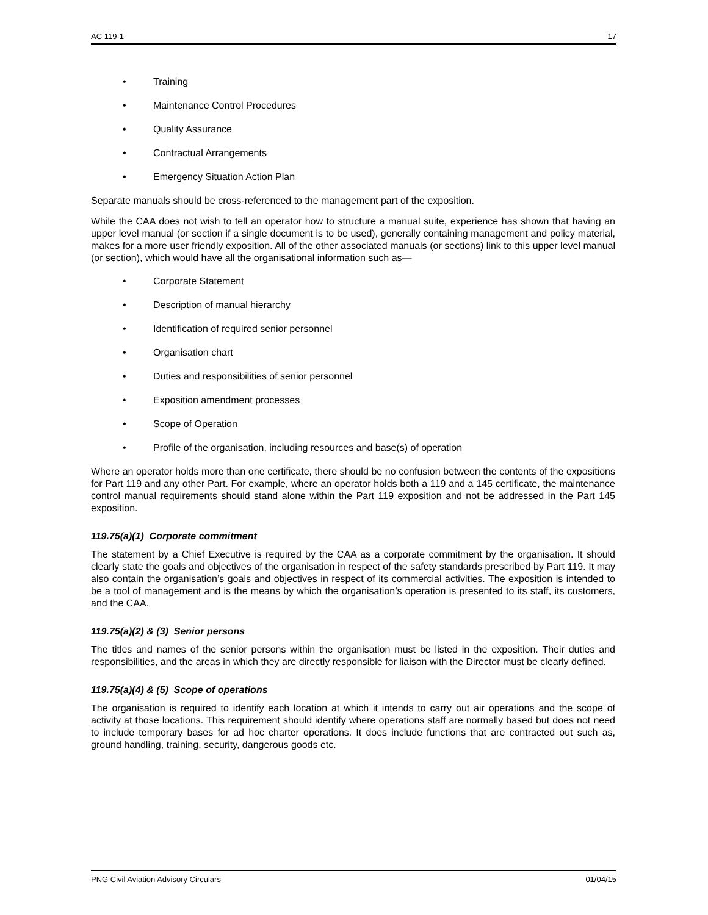AC 119-1 17
• Training
• Maintenance Control Procedures
• Quality Assurance
• Contractual Arrangements
• Emergency Situation Action Plan
Separate manuals should be cross-referenced to the management part of the exposition.
While the CAA does not wish to tell an operator how to structure a manual suite, experience has shown that having an upper level manual (or section if a single document is to be used), generally containing management and policy material, makes for a more user friendly exposition. All of the other associated manuals (or sections) link to this upper level manual (or section), which would have all the organisational information such as—
• Corporate Statement
• Description of manual hierarchy
• Identification of required senior personnel
• Organisation chart
• Duties and responsibilities of senior personnel
• Exposition amendment processes
• Scope of Operation
• Profile of the organisation, including resources and base(s) of operation
Where an operator holds more than one certificate, there should be no confusion between the contents of the expositions for Part 119 and any other Part. For example, where an operator holds both a 119 and a 145 certificate, the maintenance control manual requirements should stand alone within the Part 119 exposition and not be addressed in the Part 145 exposition.
119.75(a)(1) Corporate commitment
The statement by a Chief Executive is required by the CAA as a corporate commitment by the organisation. It should clearly state the goals and objectives of the organisation in respect of the safety standards prescribed by Part 119. It may also contain the organisation’s goals and objectives in respect of its commercial activities. The exposition is intended to be a tool of management and is the means by which the organisation’s operation is presented to its staff, its customers, and the CAA.
119.75(a)(2) & (3) Senior persons
The titles and names of the senior persons within the organisation must be listed in the exposition. Their duties and responsibilities, and the areas in which they are directly responsible for liaison with the Director must be clearly defined.
119.75(a)(4) & (5) Scope of operations
The organisation is required to identify each location at which it intends to carry out air operations and the scope of activity at those locations. This requirement should identify where operations staff are normally based but does not need to include temporary bases for ad hoc charter operations. It does include functions that are contracted out such as, ground handling, training, security, dangerous goods etc.
PNG Civil Aviation Advisory Circulars 01/04/15